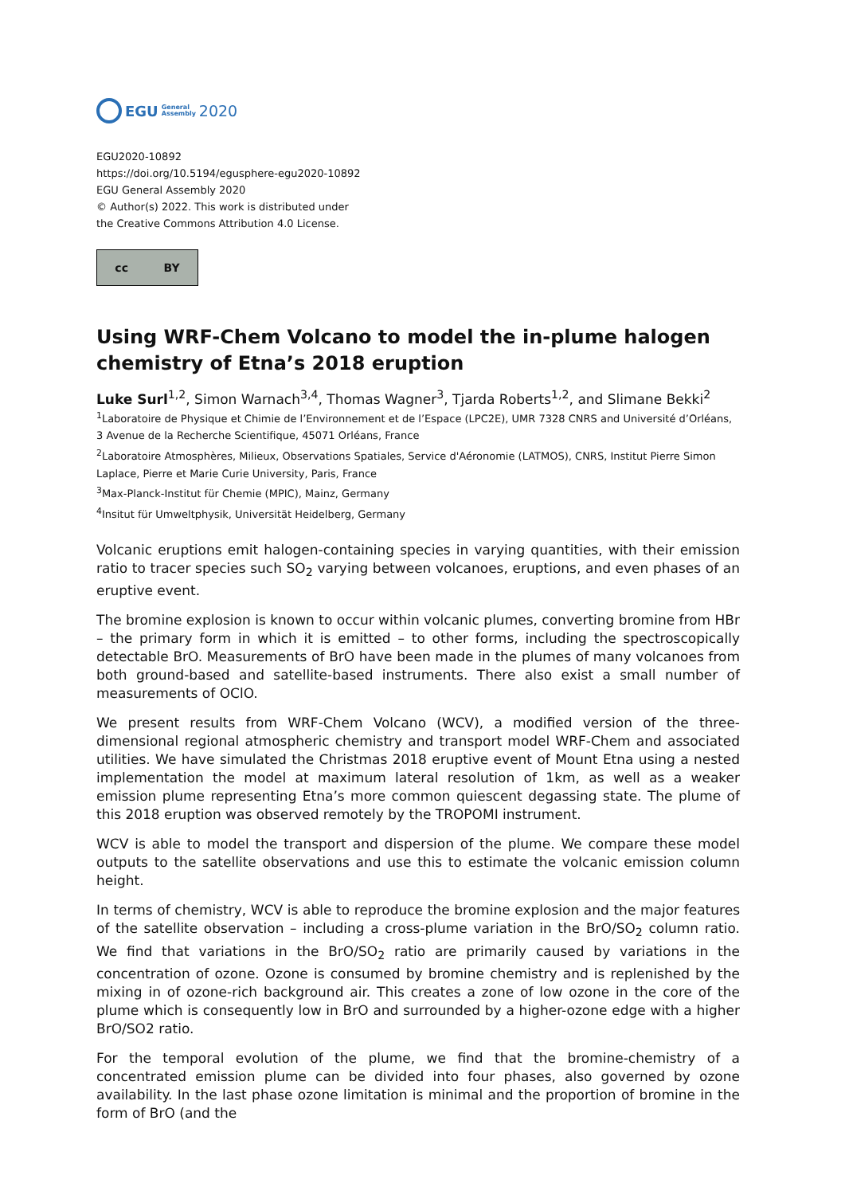EGU General
Assembly 2020
EGU2020-10892
https://doi.org/10.5194/egusphere-egu2020-10892
EGU General Assembly 2020
© Author(s) 2022. This work is distributed under
the Creative Commons Attribution 4.0 License.
cc BY
Using WRF-Chem Volcano to model the in-plume halogen chemistry of Etna’s 2018 eruption
Luke Surl<sup>1,2</sup>, Simon Warnach<sup>3,4</sup>, Thomas Wagner<sup>3</sup>, Tjarda Roberts<sup>1,2</sup>, and Slimane Bekki<sup>2</sup>
<sup>1</sup> Laboratoire de Physique et Chimie de l’Environnement et de l’Espace (LPC2E), UMR 7328 CNRS and Université d’Orléans, 3 Avenue de la Recherche Scientifique, 45071 Orléans, France
<sup>2</sup> Laboratoire Atmosphères, Milieux, Observations Spatiales, Service d'Aéronomie (LATMOS), CNRS, Institut Pierre Simon Laplace, Pierre et Marie Curie University, Paris, France
<sup>3</sup> Max-Planck-Institut für Chemie (MPIC), Mainz, Germany
<sup>4</sup> Insitut für Umweltphysik, Universität Heidelberg, Germany
Volcanic eruptions emit halogen-containing species in varying quantities, with their emission ratio to tracer species such SO<sub>2</sub> varying between volcanoes, eruptions, and even phases of an eruptive event.
The bromine explosion is known to occur within volcanic plumes, converting bromine from HBr – the primary form in which it is emitted – to other forms, including the spectroscopically detectable BrO. Measurements of BrO have been made in the plumes of many volcanoes from both ground-based and satellite-based instruments. There also exist a small number of measurements of OClO.
We present results from WRF-Chem Volcano (WCV), a modified version of the three-dimensional regional atmospheric chemistry and transport model WRF-Chem and associated utilities. We have simulated the Christmas 2018 eruptive event of Mount Etna using a nested implementation the model at maximum lateral resolution of 1km, as well as a weaker emission plume representing Etna’s more common quiescent degassing state. The plume of this 2018 eruption was observed remotely by the TROPOMI instrument.
WCV is able to model the transport and dispersion of the plume. We compare these model outputs to the satellite observations and use this to estimate the volcanic emission column height.
In terms of chemistry, WCV is able to reproduce the bromine explosion and the major features of the satellite observation – including a cross-plume variation in the BrO/SO<sub>2</sub> column ratio. We find that variations in the BrO/SO<sub>2</sub> ratio are primarily caused by variations in the concentration of ozone. Ozone is consumed by bromine chemistry and is replenished by the mixing in of ozone-rich background air. This creates a zone of low ozone in the core of the plume which is consequently low in BrO and surrounded by a higher-ozone edge with a higher BrO/SO2 ratio.
For the temporal evolution of the plume, we find that the bromine-chemistry of a concentrated emission plume can be divided into four phases, also governed by ozone availability. In the last phase ozone limitation is minimal and the proportion of bromine in the form of BrO (and the